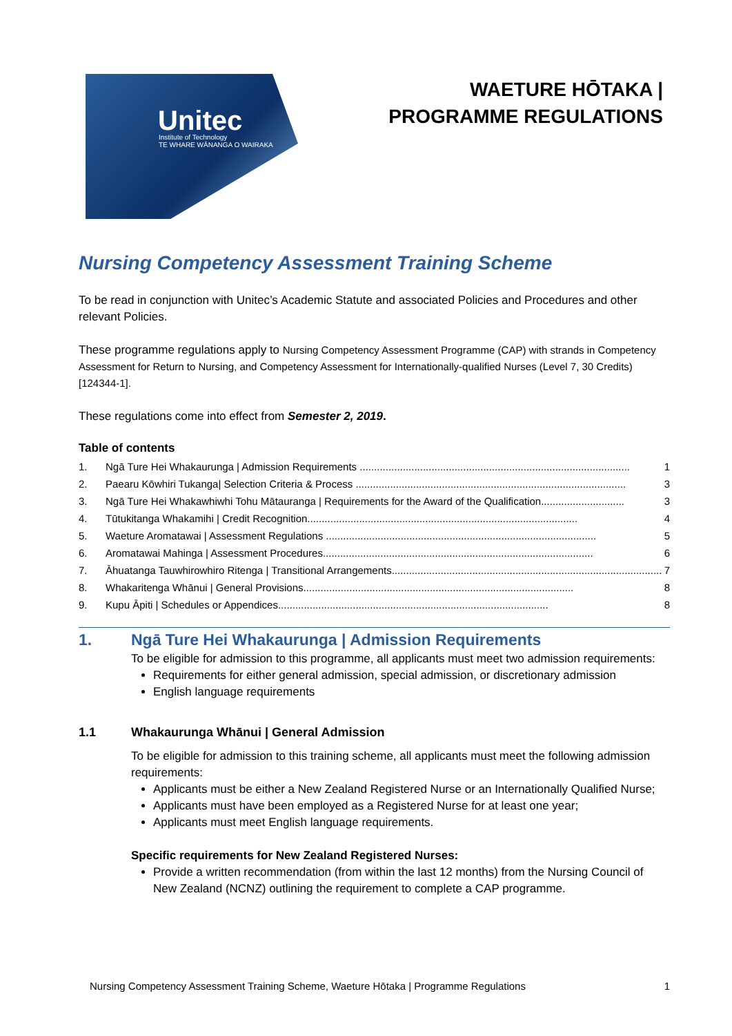Unitec Institute of Technology
TE WHARE WĀNANGA O WAIRAKA
WAETURE HŌTAKA |
PROGRAMME REGULATIONS
Nursing Competency Assessment Training Scheme
To be read in conjunction with Unitec’s Academic Statute and associated Policies and Procedures and other relevant Policies.
These programme regulations apply to Nursing Competency Assessment Programme (CAP) with strands in Competency Assessment for Return to Nursing, and Competency Assessment for Internationally-qualified Nurses (Level 7, 30 Credits) [124344-1].
These regulations come into effect from Semester 2, 2019.
Table of contents
1. Ngā Ture Hei Whakaurunga | Admission Requirements .............................................................................................. 1
2. Paearu Kōwhiri Tukanga| Selection Criteria & Process .............................................................................................. 3
3. Ngā Ture Hei Whakawhiwhi Tohu Mātauranga | Requirements for the Award of the Qualification............................. 3
4. Tūtukitanga Whakamihi | Credit Recognition.............................................................................................. 4
5. Waeture Aromatawai | Assessment Regulations .............................................................................................. 5
6. Aromatawai Mahinga | Assessment Procedures.............................................................................................. 6
7. Āhuatanga Tauwhirowhiro Ritenga | Transitional Arrangements.............................................................................................. 7
8. Whakaritenga Whānui | General Provisions.............................................................................................. 8
9. Kupu Āpiti | Schedules or Appendices.............................................................................................. 8
1. Ngā Ture Hei Whakaurunga | Admission Requirements
To be eligible for admission to this programme, all applicants must meet two admission requirements:
Requirements for either general admission, special admission, or discretionary admission
English language requirements
1.1 Whakaurunga Whānui | General Admission
To be eligible for admission to this training scheme, all applicants must meet the following admission requirements:
Applicants must be either a New Zealand Registered Nurse or an Internationally Qualified Nurse;
Applicants must have been employed as a Registered Nurse for at least one year;
Applicants must meet English language requirements.
Specific requirements for New Zealand Registered Nurses:
Provide a written recommendation (from within the last 12 months) from the Nursing Council of New Zealand (NCNZ) outlining the requirement to complete a CAP programme.
Nursing Competency Assessment Training Scheme, Waeture Hōtaka | Programme Regulations 1